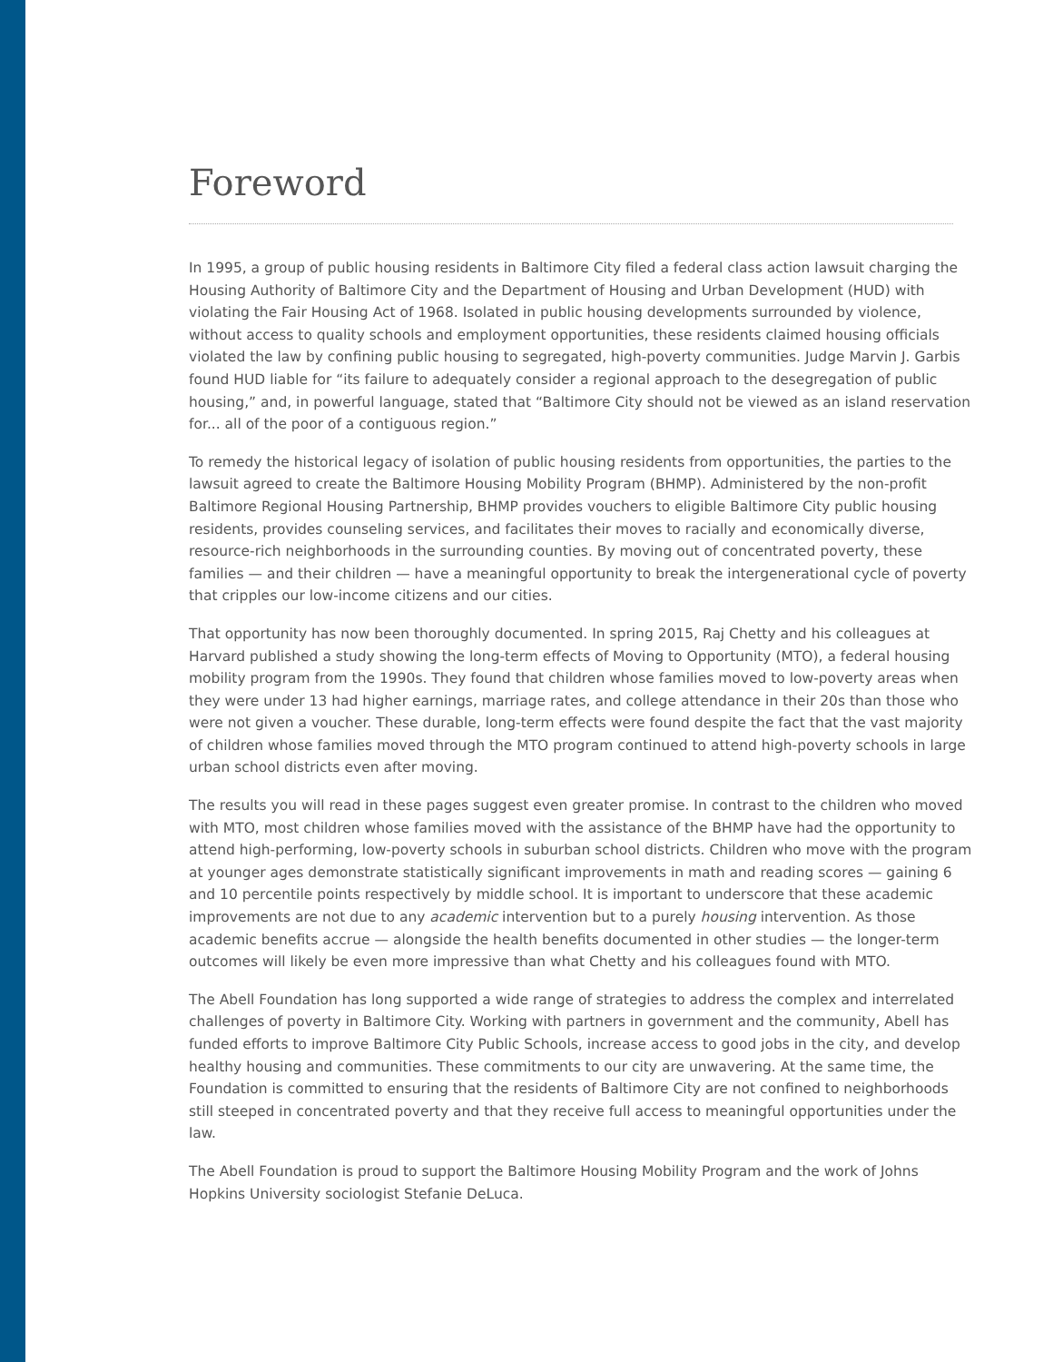Foreword
In 1995, a group of public housing residents in Baltimore City filed a federal class action lawsuit charging the Housing Authority of Baltimore City and the Department of Housing and Urban Development (HUD) with violating the Fair Housing Act of 1968. Isolated in public housing developments surrounded by violence, without access to quality schools and employment opportunities, these residents claimed housing officials violated the law by confining public housing to segregated, high-poverty communities. Judge Marvin J. Garbis found HUD liable for “its failure to adequately consider a regional approach to the desegregation of public housing,” and, in powerful language, stated that “Baltimore City should not be viewed as an island reservation for... all of the poor of a contiguous region.”
To remedy the historical legacy of isolation of public housing residents from opportunities, the parties to the lawsuit agreed to create the Baltimore Housing Mobility Program (BHMP). Administered by the non-profit Baltimore Regional Housing Partnership, BHMP provides vouchers to eligible Baltimore City public housing residents, provides counseling services, and facilitates their moves to racially and economically diverse, resource-rich neighborhoods in the surrounding counties. By moving out of concentrated poverty, these families — and their children — have a meaningful opportunity to break the intergenerational cycle of poverty that cripples our low-income citizens and our cities.
That opportunity has now been thoroughly documented. In spring 2015, Raj Chetty and his colleagues at Harvard published a study showing the long-term effects of Moving to Opportunity (MTO), a federal housing mobility program from the 1990s. They found that children whose families moved to low-poverty areas when they were under 13 had higher earnings, marriage rates, and college attendance in their 20s than those who were not given a voucher. These durable, long-term effects were found despite the fact that the vast majority of children whose families moved through the MTO program continued to attend high-poverty schools in large urban school districts even after moving.
The results you will read in these pages suggest even greater promise. In contrast to the children who moved with MTO, most children whose families moved with the assistance of the BHMP have had the opportunity to attend high-performing, low-poverty schools in suburban school districts. Children who move with the program at younger ages demonstrate statistically significant improvements in math and reading scores — gaining 6 and 10 percentile points respectively by middle school. It is important to underscore that these academic improvements are not due to any academic intervention but to a purely housing intervention. As those academic benefits accrue — alongside the health benefits documented in other studies — the longer-term outcomes will likely be even more impressive than what Chetty and his colleagues found with MTO.
The Abell Foundation has long supported a wide range of strategies to address the complex and interrelated challenges of poverty in Baltimore City. Working with partners in government and the community, Abell has funded efforts to improve Baltimore City Public Schools, increase access to good jobs in the city, and develop healthy housing and communities. These commitments to our city are unwavering. At the same time, the Foundation is committed to ensuring that the residents of Baltimore City are not confined to neighborhoods still steeped in concentrated poverty and that they receive full access to meaningful opportunities under the law.
The Abell Foundation is proud to support the Baltimore Housing Mobility Program and the work of Johns Hopkins University sociologist Stefanie DeLuca.